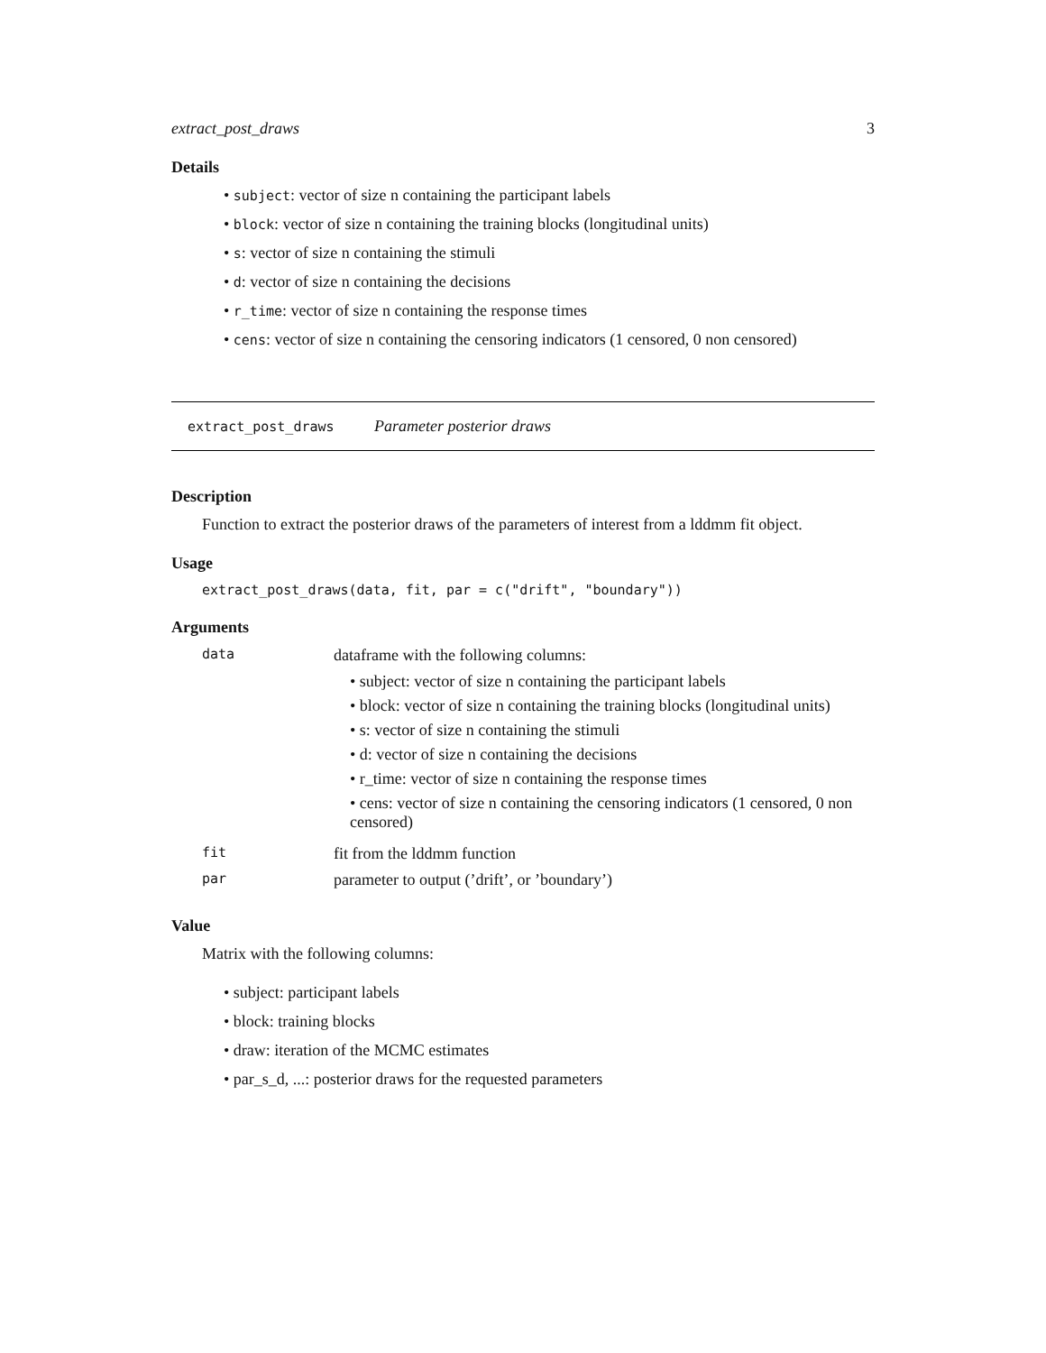extract_post_draws 3
Details
subject: vector of size n containing the participant labels
block: vector of size n containing the training blocks (longitudinal units)
s: vector of size n containing the stimuli
d: vector of size n containing the decisions
r_time: vector of size n containing the response times
cens: vector of size n containing the censoring indicators (1 censored, 0 non censored)
extract_post_draws Parameter posterior draws
Description
Function to extract the posterior draws of the parameters of interest from a lddmm fit object.
Usage
extract_post_draws(data, fit, par = c("drift", "boundary"))
Arguments
| data | dataframe with the following columns: subject: vector of size n containing the participant labels block: vector of size n containing the training blocks (longitudinal units) s: vector of size n containing the stimuli d: vector of size n containing the decisions r_time: vector of size n containing the response times cens: vector of size n containing the censoring indicators (1 censored, 0 non censored) |
| fit | fit from the lddmm function |
| par | parameter to output (’drift’, or ’boundary’) |
Value
Matrix with the following columns:
subject: participant labels
block: training blocks
draw: iteration of the MCMC estimates
par_s_d, ...: posterior draws for the requested parameters